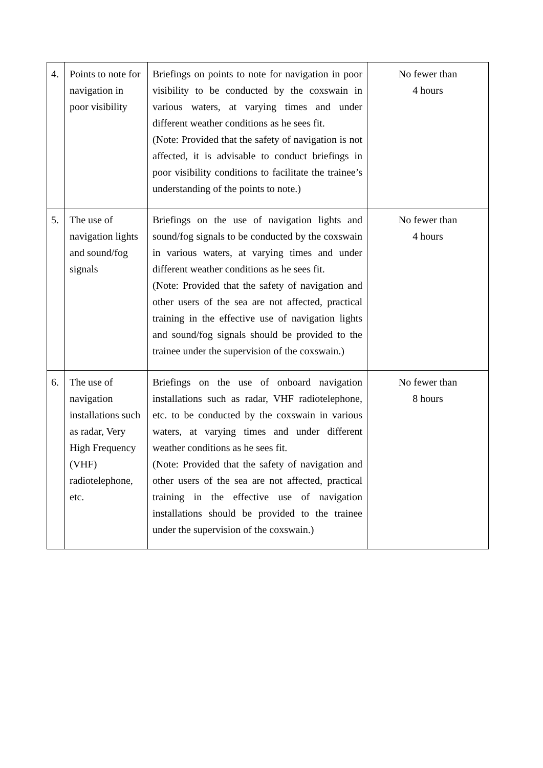| 4. | Points to note for navigation in poor visibility | Briefings on points to note for navigation in poor visibility to be conducted by the coxswain in various waters, at varying times and under different weather conditions as he sees fit. (Note: Provided that the safety of navigation is not affected, it is advisable to conduct briefings in poor visibility conditions to facilitate the trainee’s understanding of the points to note.) | No fewer than 4 hours |
| 5. | The use of navigation lights and sound/fog signals | Briefings on the use of navigation lights and sound/fog signals to be conducted by the coxswain in various waters, at varying times and under different weather conditions as he sees fit. (Note: Provided that the safety of navigation and other users of the sea are not affected, practical training in the effective use of navigation lights and sound/fog signals should be provided to the trainee under the supervision of the coxswain.) | No fewer than 4 hours |
| 6. | The use of navigation installations such as radar, Very High Frequency (VHF) radiotelephone, etc. | Briefings on the use of onboard navigation installations such as radar, VHF radiotelephone, etc. to be conducted by the coxswain in various waters, at varying times and under different weather conditions as he sees fit. (Note: Provided that the safety of navigation and other users of the sea are not affected, practical training in the effective use of navigation installations should be provided to the trainee under the supervision of the coxswain.) | No fewer than 8 hours |